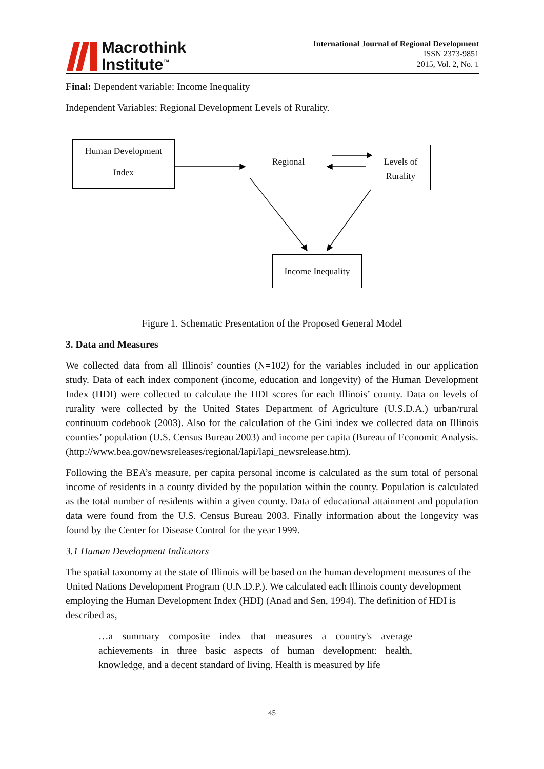Macrothink
Institute<sup>™</sup>
International Journal of Regional Development
ISSN 2373-9851
2015, Vol. 2, No. 1
Final: Dependent variable: Income Inequality
Independent Variables: Regional Development Levels of Rurality.
Human Development
Index
Regional
Levels of
Rurality
Income Inequality
Figure 1. Schematic Presentation of the Proposed General Model
3. Data and Measures
We collected data from all Illinois’ counties (N=102) for the variables included in our application study. Data of each index component (income, education and longevity) of the Human Development Index (HDI) were collected to calculate the HDI scores for each Illinois’ county. Data on levels of rurality were collected by the United States Department of Agriculture (U.S.D.A.) urban/rural continuum codebook (2003). Also for the calculation of the Gini index we collected data on Illinois counties’ population (U.S. Census Bureau 2003) and income per capita (Bureau of Economic Analysis. (http://www.bea.gov/newsreleases/regional/lapi/lapi_newsrelease.htm).
Following the BEA’s measure, per capita personal income is calculated as the sum total of personal income of residents in a county divided by the population within the county. Population is calculated as the total number of residents within a given county. Data of educational attainment and population data were found from the U.S. Census Bureau 2003. Finally information about the longevity was found by the Center for Disease Control for the year 1999.
3.1 Human Development Indicators
The spatial taxonomy at the state of Illinois will be based on the human development measures of the United Nations Development Program (U.N.D.P.). We calculated each Illinois county development employing the Human Development Index (HDI) (Anad and Sen, 1994). The definition of HDI is described as,
…a summary composite index that measures a country's average achievements in three basic aspects of human development: health, knowledge, and a decent standard of living. Health is measured by life
45